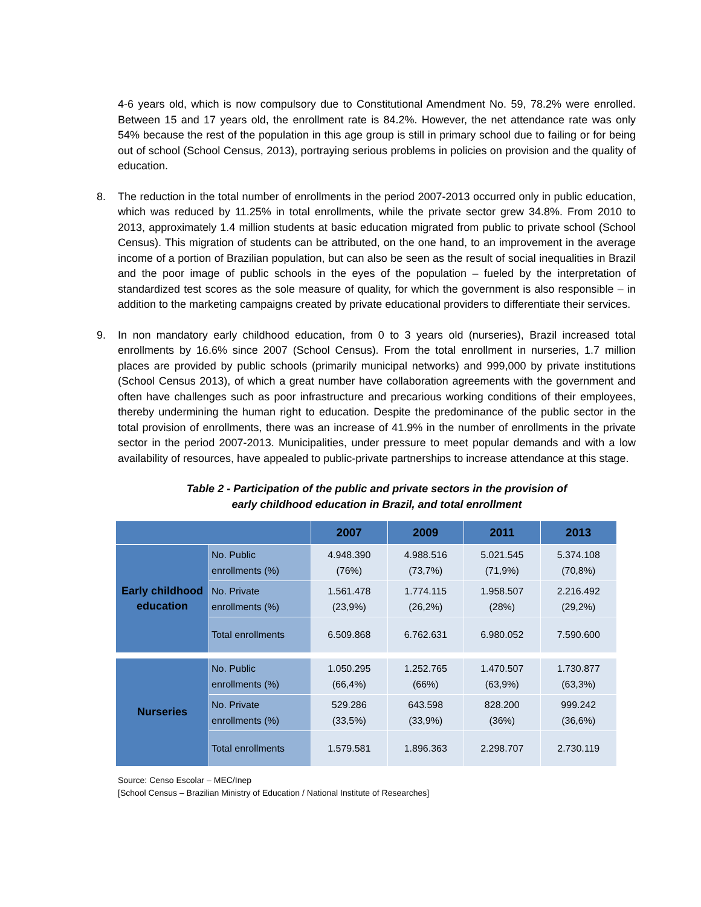4-6 years old, which is now compulsory due to Constitutional Amendment No. 59, 78.2% were enrolled. Between 15 and 17 years old, the enrollment rate is 84.2%. However, the net attendance rate was only 54% because the rest of the population in this age group is still in primary school due to failing or for being out of school (School Census, 2013), portraying serious problems in policies on provision and the quality of education.
8. The reduction in the total number of enrollments in the period 2007-2013 occurred only in public education, which was reduced by 11.25% in total enrollments, while the private sector grew 34.8%. From 2010 to 2013, approximately 1.4 million students at basic education migrated from public to private school (School Census). This migration of students can be attributed, on the one hand, to an improvement in the average income of a portion of Brazilian population, but can also be seen as the result of social inequalities in Brazil and the poor image of public schools in the eyes of the population – fueled by the interpretation of standardized test scores as the sole measure of quality, for which the government is also responsible – in addition to the marketing campaigns created by private educational providers to differentiate their services.
9. In non mandatory early childhood education, from 0 to 3 years old (nurseries), Brazil increased total enrollments by 16.6% since 2007 (School Census). From the total enrollment in nurseries, 1.7 million places are provided by public schools (primarily municipal networks) and 999,000 by private institutions (School Census 2013), of which a great number have collaboration agreements with the government and often have challenges such as poor infrastructure and precarious working conditions of their employees, thereby undermining the human right to education. Despite the predominance of the public sector in the total provision of enrollments, there was an increase of 41.9% in the number of enrollments in the private sector in the period 2007-2013. Municipalities, under pressure to meet popular demands and with a low availability of resources, have appealed to public-private partnerships to increase attendance at this stage.
Table 2 - Participation of the public and private sectors in the provision of
early childhood education in Brazil, and total enrollment
| | | 2007 | 2009 | 2011 | 2013 |
| --- | --- | --- | --- | --- | --- |
| Early childhood education | No. Public enrollments (%) | 4.948.390 (76%) | 4.988.516 (73,7%) | 5.021.545 (71,9%) | 5.374.108 (70,8%) |
| | No. Private enrollments (%) | 1.561.478 (23,9%) | 1.774.115 (26,2%) | 1.958.507 (28%) | 2.216.492 (29,2%) |
| | Total enrollments | 6.509.868 | 6.762.631 | 6.980.052 | 7.590.600 |
| Nurseries | No. Public enrollments (%) | 1.050.295 (66,4%) | 1.252.765 (66%) | 1.470.507 (63,9%) | 1.730.877 (63,3%) |
| | No. Private enrollments (%) | 529.286 (33,5%) | 643.598 (33,9%) | 828.200 (36%) | 999.242 (36,6%) |
| | Total enrollments | 1.579.581 | 1.896.363 | 2.298.707 | 2.730.119 |
Source: Censo Escolar – MEC/Inep
[School Census – Brazilian Ministry of Education / National Institute of Researches]